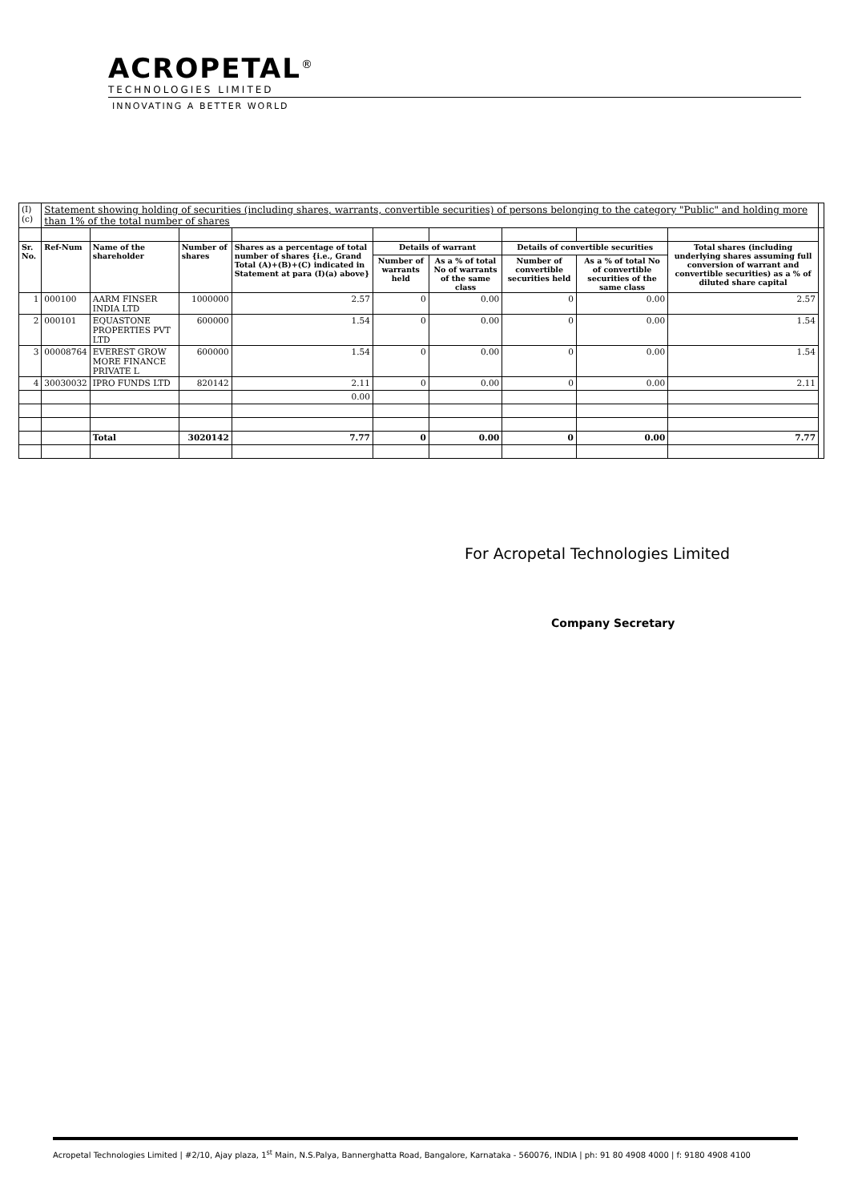ACROPETAL<sup>®</sup>
TECHNOLOGIES LIMITED
INNOVATING A BETTER WORLD
| (I)(c) | Statement showing holding of securities (including shares, warrants, convertible securities) of persons belonging to the category "Public" and holding more than 1% of the total number of shares | | | | | | | | | |
| Sr. No. | Ref-Num | Name of the shareholder | Number of shares | Shares as a percentage of total number of shares {i.e., Grand Total (A)+(B)+(C) indicated in Statement at para (I)(a) above} | Details of warrant | | Details of convertible securities | | Total shares (including underlying shares assuming full conversion of warrant and convertible securities) as a % of diluted share capital | |
| | | | | | Number of warrants held | As a % of total No of warrants of the same class | Number of convertible securities held | As a % of total No of convertible securities of the same class | | |
| 1 | 000100 | AARM FINSER INDIA LTD | 1000000 | 2.57 | 0 | 0.00 | 0 | 0.00 | 2.57 | |
| 2 | 000101 | EQUASTONE PROPERTIES PVT LTD | 600000 | 1.54 | 0 | 0.00 | 0 | 0.00 | 1.54 | |
| 3 | 00008764 | EVEREST GROW MORE FINANCE PRIVATE L | 600000 | 1.54 | 0 | 0.00 | 0 | 0.00 | 1.54 | |
| 4 | 30030032 | IPRO FUNDS LTD | 820142 | 2.11 | 0 | 0.00 | 0 | 0.00 | 2.11 | |
| | | | | 0.00 | | | | | | |
| | | Total | 3020142 | 7.77 | 0 | 0.00 | 0 | 0.00 | 7.77 | |
For Acropetal Technologies Limited
Company Secretary
Acropetal Technologies Limited | #2/10, Ajay plaza, 1<sup>st</sup> Main, N.S.Palya, Bannerghatta Road, Bangalore, Karnataka - 560076, INDIA | ph: 91 80 4908 4000 | f: 9180 4908 4100